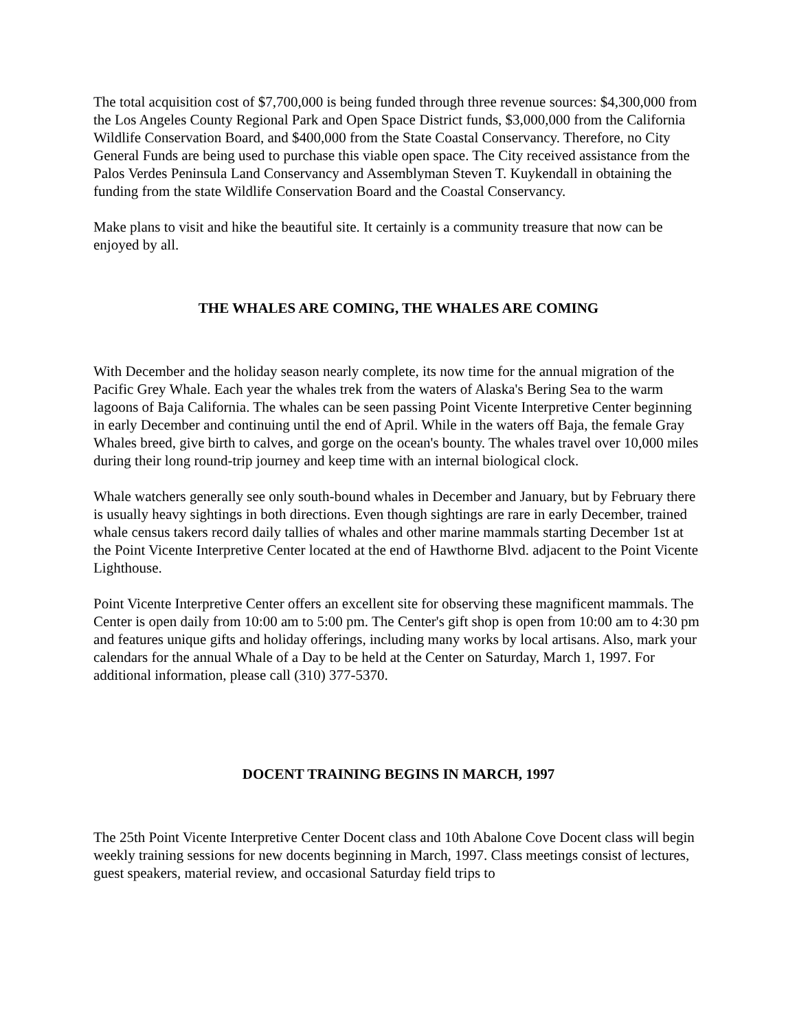The total acquisition cost of $7,700,000 is being funded through three revenue sources: $4,300,000 from the Los Angeles County Regional Park and Open Space District funds, $3,000,000 from the California Wildlife Conservation Board, and $400,000 from the State Coastal Conservancy. Therefore, no City General Funds are being used to purchase this viable open space. The City received assistance from the Palos Verdes Peninsula Land Conservancy and Assemblyman Steven T. Kuykendall in obtaining the funding from the state Wildlife Conservation Board and the Coastal Conservancy.
Make plans to visit and hike the beautiful site. It certainly is a community treasure that now can be enjoyed by all.
THE WHALES ARE COMING, THE WHALES ARE COMING
With December and the holiday season nearly complete, its now time for the annual migration of the Pacific Grey Whale. Each year the whales trek from the waters of Alaska's Bering Sea to the warm lagoons of Baja California. The whales can be seen passing Point Vicente Interpretive Center beginning in early December and continuing until the end of April. While in the waters off Baja, the female Gray Whales breed, give birth to calves, and gorge on the ocean's bounty. The whales travel over 10,000 miles during their long round-trip journey and keep time with an internal biological clock.
Whale watchers generally see only south-bound whales in December and January, but by February there is usually heavy sightings in both directions. Even though sightings are rare in early December, trained whale census takers record daily tallies of whales and other marine mammals starting December 1st at the Point Vicente Interpretive Center located at the end of Hawthorne Blvd. adjacent to the Point Vicente Lighthouse.
Point Vicente Interpretive Center offers an excellent site for observing these magnificent mammals. The Center is open daily from 10:00 am to 5:00 pm. The Center's gift shop is open from 10:00 am to 4:30 pm and features unique gifts and holiday offerings, including many works by local artisans. Also, mark your calendars for the annual Whale of a Day to be held at the Center on Saturday, March 1, 1997. For additional information, please call (310) 377-5370.
DOCENT TRAINING BEGINS IN MARCH, 1997
The 25th Point Vicente Interpretive Center Docent class and 10th Abalone Cove Docent class will begin weekly training sessions for new docents beginning in March, 1997. Class meetings consist of lectures, guest speakers, material review, and occasional Saturday field trips to